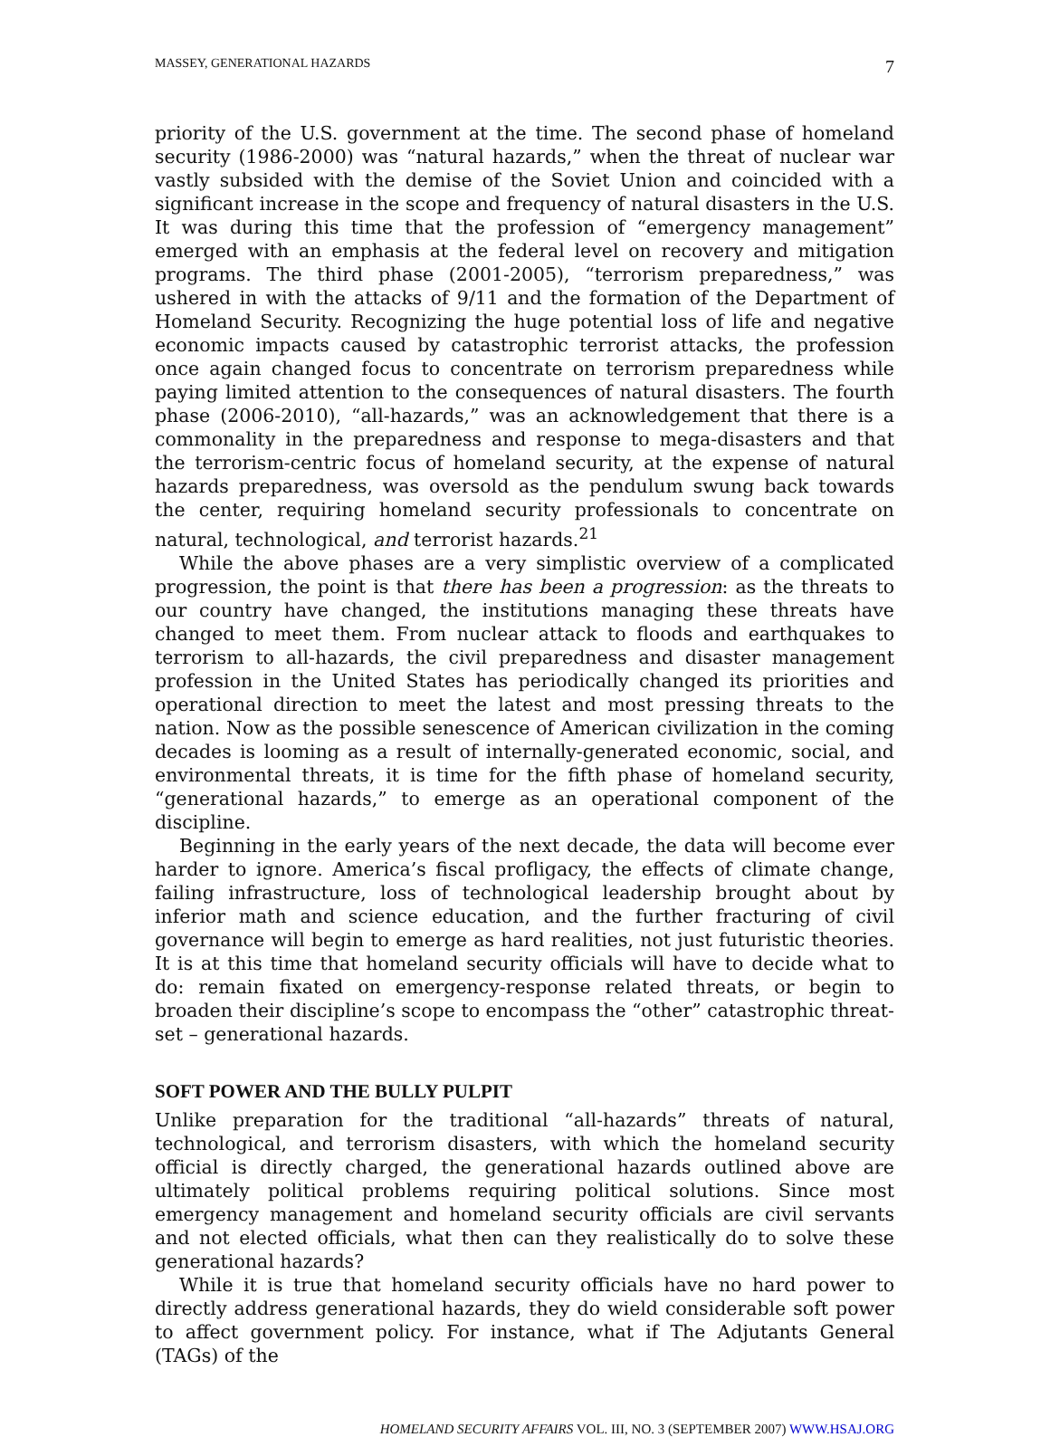MASSEY, GENERATIONAL HAZARDS 7
priority of the U.S. government at the time. The second phase of homeland security (1986-2000) was “natural hazards,” when the threat of nuclear war vastly subsided with the demise of the Soviet Union and coincided with a significant increase in the scope and frequency of natural disasters in the U.S. It was during this time that the profession of “emergency management” emerged with an emphasis at the federal level on recovery and mitigation programs. The third phase (2001-2005), “terrorism preparedness,” was ushered in with the attacks of 9/11 and the formation of the Department of Homeland Security. Recognizing the huge potential loss of life and negative economic impacts caused by catastrophic terrorist attacks, the profession once again changed focus to concentrate on terrorism preparedness while paying limited attention to the consequences of natural disasters. The fourth phase (2006-2010), “all-hazards,” was an acknowledgement that there is a commonality in the preparedness and response to mega-disasters and that the terrorism-centric focus of homeland security, at the expense of natural hazards preparedness, was oversold as the pendulum swung back towards the center, requiring homeland security professionals to concentrate on natural, technological, and terrorist hazards.<sup>21</sup>
While the above phases are a very simplistic overview of a complicated progression, the point is that there has been a progression: as the threats to our country have changed, the institutions managing these threats have changed to meet them. From nuclear attack to floods and earthquakes to terrorism to all-hazards, the civil preparedness and disaster management profession in the United States has periodically changed its priorities and operational direction to meet the latest and most pressing threats to the nation. Now as the possible senescence of American civilization in the coming decades is looming as a result of internally-generated economic, social, and environmental threats, it is time for the fifth phase of homeland security, “generational hazards,” to emerge as an operational component of the discipline.
Beginning in the early years of the next decade, the data will become ever harder to ignore. America’s fiscal profligacy, the effects of climate change, failing infrastructure, loss of technological leadership brought about by inferior math and science education, and the further fracturing of civil governance will begin to emerge as hard realities, not just futuristic theories. It is at this time that homeland security officials will have to decide what to do: remain fixated on emergency-response related threats, or begin to broaden their discipline’s scope to encompass the “other” catastrophic threat-set – generational hazards.
SOFT POWER AND THE BULLY PULPIT
Unlike preparation for the traditional “all-hazards” threats of natural, technological, and terrorism disasters, with which the homeland security official is directly charged, the generational hazards outlined above are ultimately political problems requiring political solutions. Since most emergency management and homeland security officials are civil servants and not elected officials, what then can they realistically do to solve these generational hazards?
While it is true that homeland security officials have no hard power to directly address generational hazards, they do wield considerable soft power to affect government policy. For instance, what if The Adjutants General (TAGs) of the
HOMELAND SECURITY AFFAIRS VOL. III, NO. 3 (SEPTEMBER 2007) WWW.HSAJ.ORG